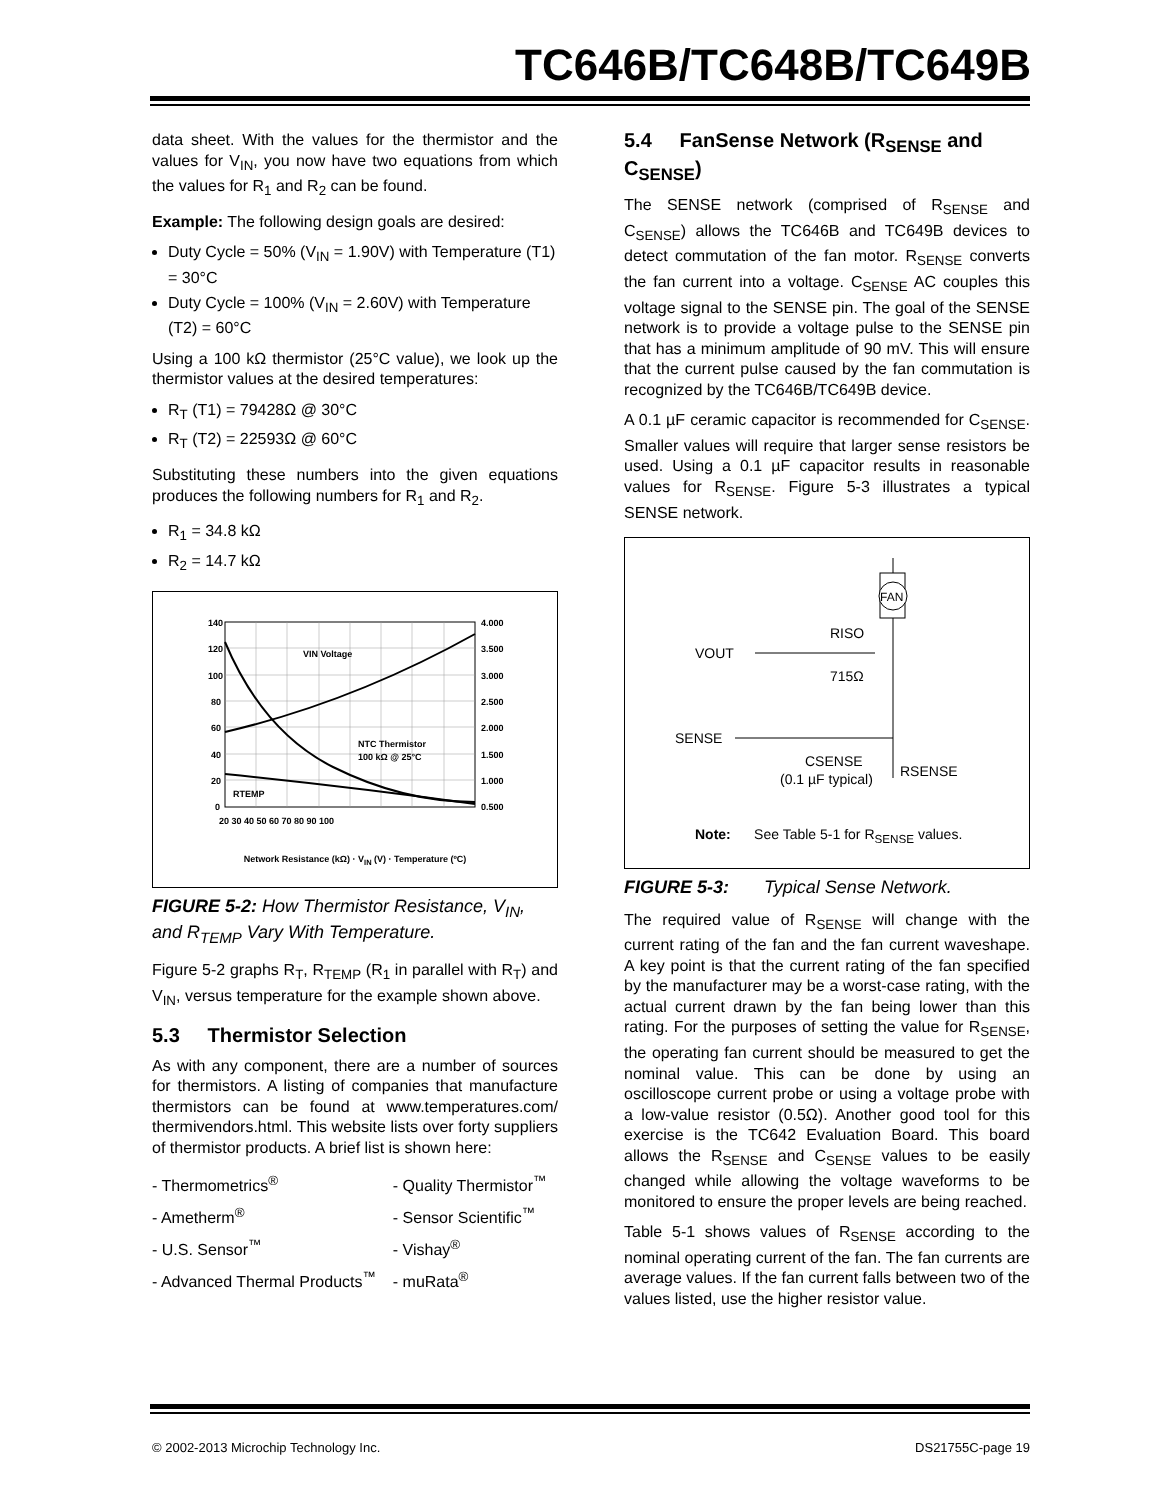TC646B/TC648B/TC649B
data sheet. With the values for the thermistor and the values for V<sub>IN</sub>, you now have two equations from which the values for R<sub>1</sub> and R<sub>2</sub> can be found.
Example: The following design goals are desired:
Duty Cycle = 50% (V<sub>IN</sub> = 1.90V) with Temperature (T1) = 30°C
Duty Cycle = 100% (V<sub>IN</sub> = 2.60V) with Temperature (T2) = 60°C
Using a 100 kΩ thermistor (25°C value), we look up the thermistor values at the desired temperatures:
R<sub>T</sub> (T1) = 79428Ω @ 30°C
R<sub>T</sub> (T2) = 22593Ω @ 60°C
Substituting these numbers into the given equations produces the following numbers for R<sub>1</sub> and R<sub>2</sub>.
R<sub>1</sub> = 34.8 kΩ
R<sub>2</sub> = 14.7 kΩ
140
120
100
80
60
40
20
0
4.000
3.500
3.000
2.500
2.000
1.500
1.000
0.500
20 30 40 50 60 70 80 90 100
VIN Voltage
NTC Thermistor
100 kΩ @ 25°C
RTEMP
Network Resistance (kΩ) · V<sub>IN</sub> (V) · Temperature (ºC)
FIGURE 5-2: How Thermistor Resistance, V<sub>IN</sub>, and R<sub>TEMP</sub> Vary With Temperature.
Figure 5-2 graphs R<sub>T</sub>, R<sub>TEMP</sub> (R<sub>1</sub> in parallel with R<sub>T</sub>) and V<sub>IN</sub>, versus temperature for the example shown above.
5.3 Thermistor Selection
As with any component, there are a number of sources for thermistors. A listing of companies that manufacture thermistors can be found at www.temperatures.com/ thermivendors.html. This website lists over forty suppliers of thermistor products. A brief list is shown here:
| - Thermometrics<sup>®</sup> | - Quality Thermistor<sup>™</sup> |
| - Ametherm<sup>®</sup> | - Sensor Scientific<sup>™</sup> |
| - U.S. Sensor<sup>™</sup> | - Vishay<sup>®</sup> |
| - Advanced Thermal Products<sup>™</sup> | - muRata<sup>®</sup> |
5.4 FanSense Network (R<sub>SENSE</sub> and C<sub>SENSE</sub>)
The SENSE network (comprised of R<sub>SENSE</sub> and C<sub>SENSE</sub>) allows the TC646B and TC649B devices to detect commutation of the fan motor. R<sub>SENSE</sub> converts the fan current into a voltage. C<sub>SENSE</sub> AC couples this voltage signal to the SENSE pin. The goal of the SENSE network is to provide a voltage pulse to the SENSE pin that has a minimum amplitude of 90 mV. This will ensure that the current pulse caused by the fan commutation is recognized by the TC646B/TC649B device.
A 0.1 µF ceramic capacitor is recommended for C<sub>SENSE</sub>. Smaller values will require that larger sense resistors be used. Using a 0.1 µF capacitor results in reasonable values for R<sub>SENSE</sub>. Figure 5-3 illustrates a typical SENSE network.
FAN
VOUT
RISO
715Ω
SENSE
CSENSE
(0.1 µF typical)
RSENSE
Note: See Table 5-1 for R<sub>SENSE</sub> values.
FIGURE 5-3: Typical Sense Network.
The required value of R<sub>SENSE</sub> will change with the current rating of the fan and the fan current waveshape. A key point is that the current rating of the fan specified by the manufacturer may be a worst-case rating, with the actual current drawn by the fan being lower than this rating. For the purposes of setting the value for R<sub>SENSE</sub>, the operating fan current should be measured to get the nominal value. This can be done by using an oscilloscope current probe or using a voltage probe with a low-value resistor (0.5Ω). Another good tool for this exercise is the TC642 Evaluation Board. This board allows the R<sub>SENSE</sub> and C<sub>SENSE</sub> values to be easily changed while allowing the voltage waveforms to be monitored to ensure the proper levels are being reached.
Table 5-1 shows values of R<sub>SENSE</sub> according to the nominal operating current of the fan. The fan currents are average values. If the fan current falls between two of the values listed, use the higher resistor value.
© 2002-2013 Microchip Technology Inc. DS21755C-page 19